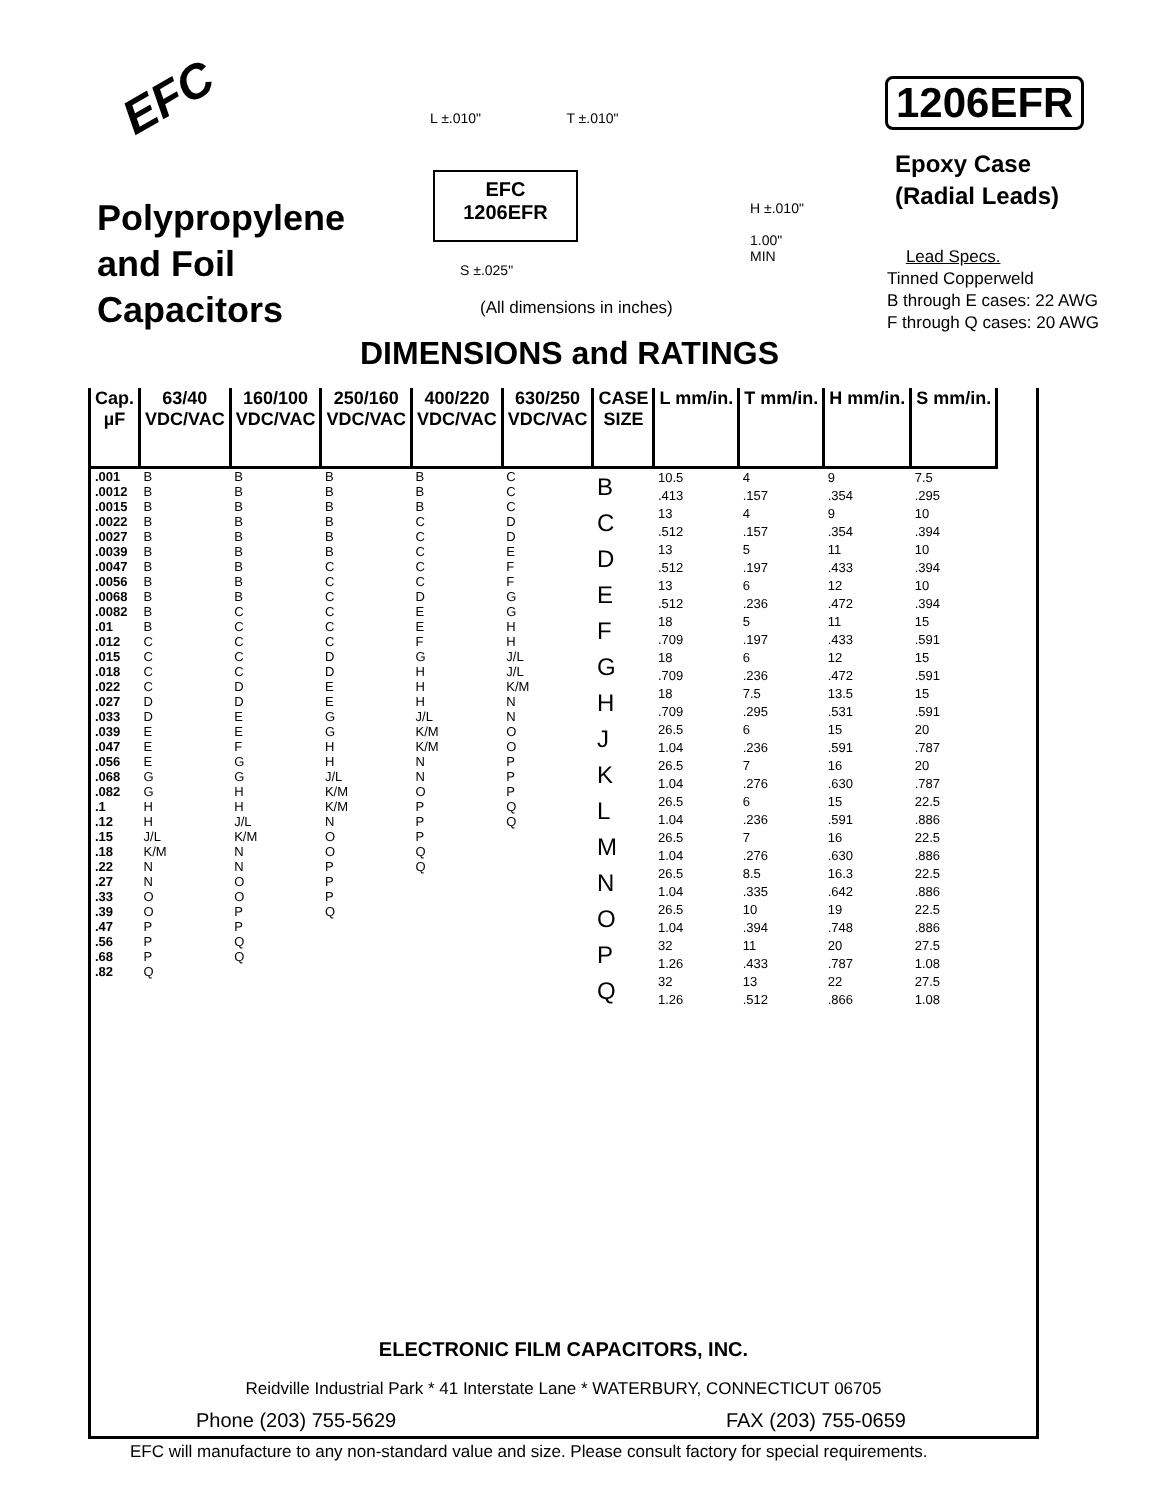EFC
Polypropylene
and Foil
Capacitors
L ±.010" T ±.010"
EFC
1206EFR
S ±.025"
H ±.010"
1.00"
MIN
(All dimensions in inches)
1206EFR
Epoxy Case
(Radial Leads)
Lead Specs.
Tinned Copperweld
B through E cases: 22 AWG
F through Q cases: 20 AWG
DIMENSIONS and RATINGS
| Cap. µF | 63/40 VDC/VAC | 160/100 VDC/VAC | 250/160 VDC/VAC | 400/220 VDC/VAC | 630/250 VDC/VAC | CASE SIZE | L mm/in. | T mm/in. | H mm/in. | S mm/in. |
| --- | --- | --- | --- | --- | --- | --- | --- | --- | --- | --- |
| .001 .0012 .0015 .0022 .0027 .0039 .0047 .0056 .0068 .0082 .01 .012 .015 .018 .022 .027 .033 .039 .047 .056 .068 .082 .1 .12 .15 .18 .22 .27 .33 .39 .47 .56 .68 .82 | B B B B B B B B B B B C C C C D D E E E G G H H J/L K/M N N O O P P P Q | B B B B B B B B B C C C C C D D E E F G G H H J/L K/M N N O O P P Q Q | B B B B B B C C C C C C D D E E G G H H J/L K/M K/M N O O P P P Q | B B B C C C C C D E E F G H H H J/L K/M K/M N N O P P P Q Q | C C C D D E F F G G H H J/L J/L K/M N N O O P P P Q Q | B C D E F G H J K L M N O P Q | 10.5 .413 13 .512 13 .512 13 .512 18 .709 18 .709 18 .709 26.5 1.04 26.5 1.04 26.5 1.04 26.5 1.04 26.5 1.04 26.5 1.04 32 1.26 32 1.26 | 4 .157 4 .157 5 .197 6 .236 5 .197 6 .236 7.5 .295 6 .236 7 .276 6 .236 7 .276 8.5 .335 10 .394 11 .433 13 .512 | 9 .354 9 .354 11 .433 12 .472 11 .433 12 .472 13.5 .531 15 .591 16 .630 15 .591 16 .630 16.3 .642 19 .748 20 .787 22 .866 | 7.5 .295 10 .394 10 .394 10 .394 15 .591 15 .591 15 .591 20 .787 20 .787 22.5 .886 22.5 .886 22.5 .886 22.5 .886 27.5 1.08 27.5 1.08 |
ELECTRONIC FILM CAPACITORS, INC.
Reidville Industrial Park * 41 Interstate Lane * WATERBURY, CONNECTICUT 06705
Phone (203) 755-5629 FAX (203) 755-0659
EFC will manufacture to any non-standard value and size. Please consult factory for special requirements.